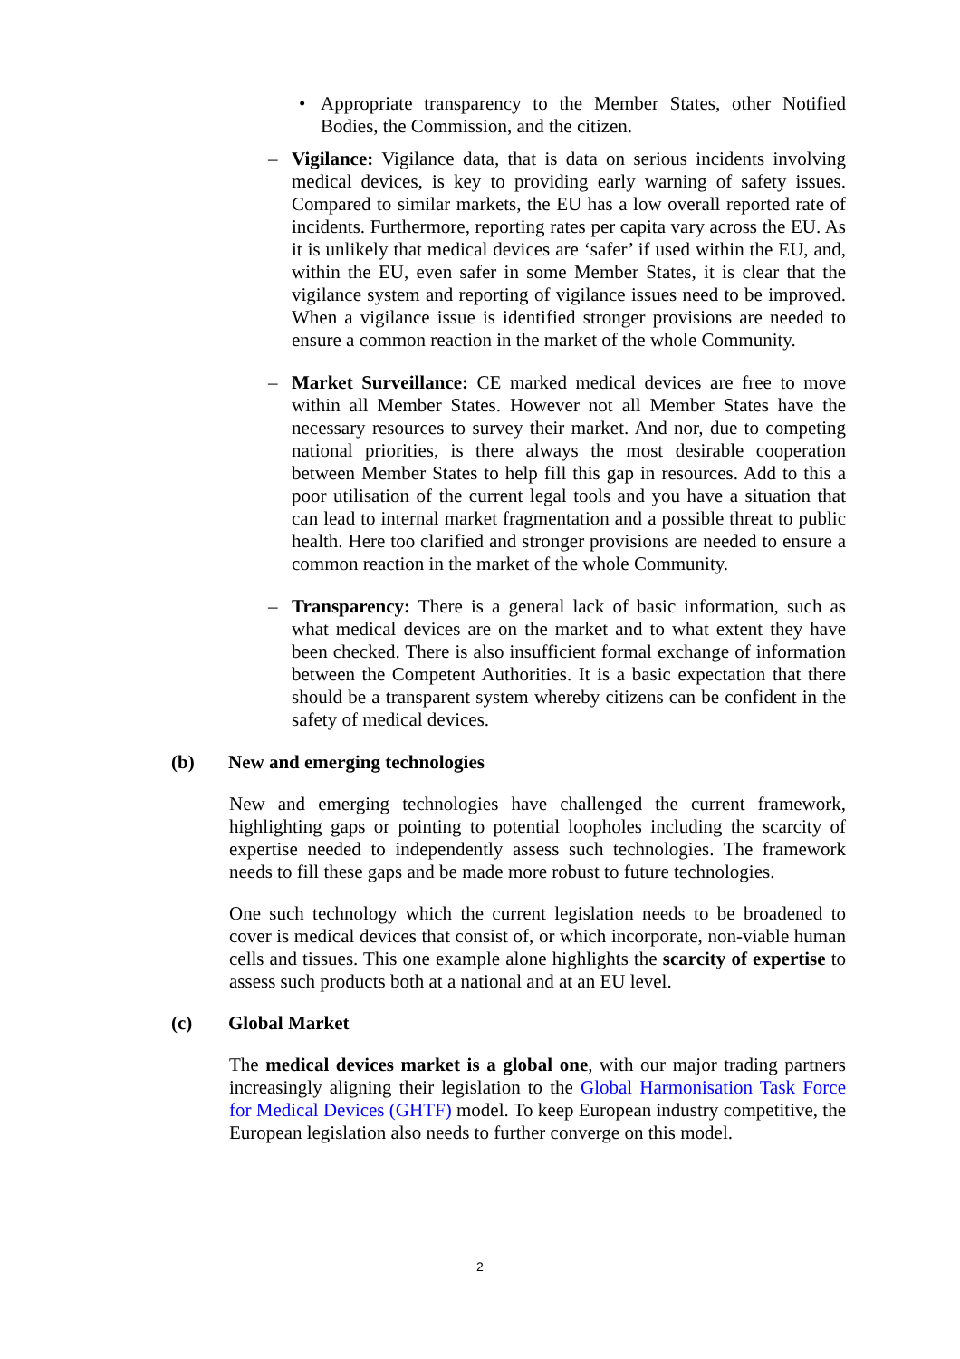• Appropriate transparency to the Member States, other Notified Bodies, the Commission, and the citizen.
– Vigilance: Vigilance data, that is data on serious incidents involving medical devices, is key to providing early warning of safety issues. Compared to similar markets, the EU has a low overall reported rate of incidents. Furthermore, reporting rates per capita vary across the EU. As it is unlikely that medical devices are ‘safer’ if used within the EU, and, within the EU, even safer in some Member States, it is clear that the vigilance system and reporting of vigilance issues need to be improved. When a vigilance issue is identified stronger provisions are needed to ensure a common reaction in the market of the whole Community.
– Market Surveillance: CE marked medical devices are free to move within all Member States. However not all Member States have the necessary resources to survey their market. And nor, due to competing national priorities, is there always the most desirable cooperation between Member States to help fill this gap in resources. Add to this a poor utilisation of the current legal tools and you have a situation that can lead to internal market fragmentation and a possible threat to public health. Here too clarified and stronger provisions are needed to ensure a common reaction in the market of the whole Community.
– Transparency: There is a general lack of basic information, such as what medical devices are on the market and to what extent they have been checked. There is also insufficient formal exchange of information between the Competent Authorities. It is a basic expectation that there should be a transparent system whereby citizens can be confident in the safety of medical devices.
(b) New and emerging technologies
New and emerging technologies have challenged the current framework, highlighting gaps or pointing to potential loopholes including the scarcity of expertise needed to independently assess such technologies. The framework needs to fill these gaps and be made more robust to future technologies.
One such technology which the current legislation needs to be broadened to cover is medical devices that consist of, or which incorporate, non-viable human cells and tissues. This one example alone highlights the scarcity of expertise to assess such products both at a national and at an EU level.
(c) Global Market
The medical devices market is a global one, with our major trading partners increasingly aligning their legislation to the Global Harmonisation Task Force for Medical Devices (GHTF) model. To keep European industry competitive, the European legislation also needs to further converge on this model.
2